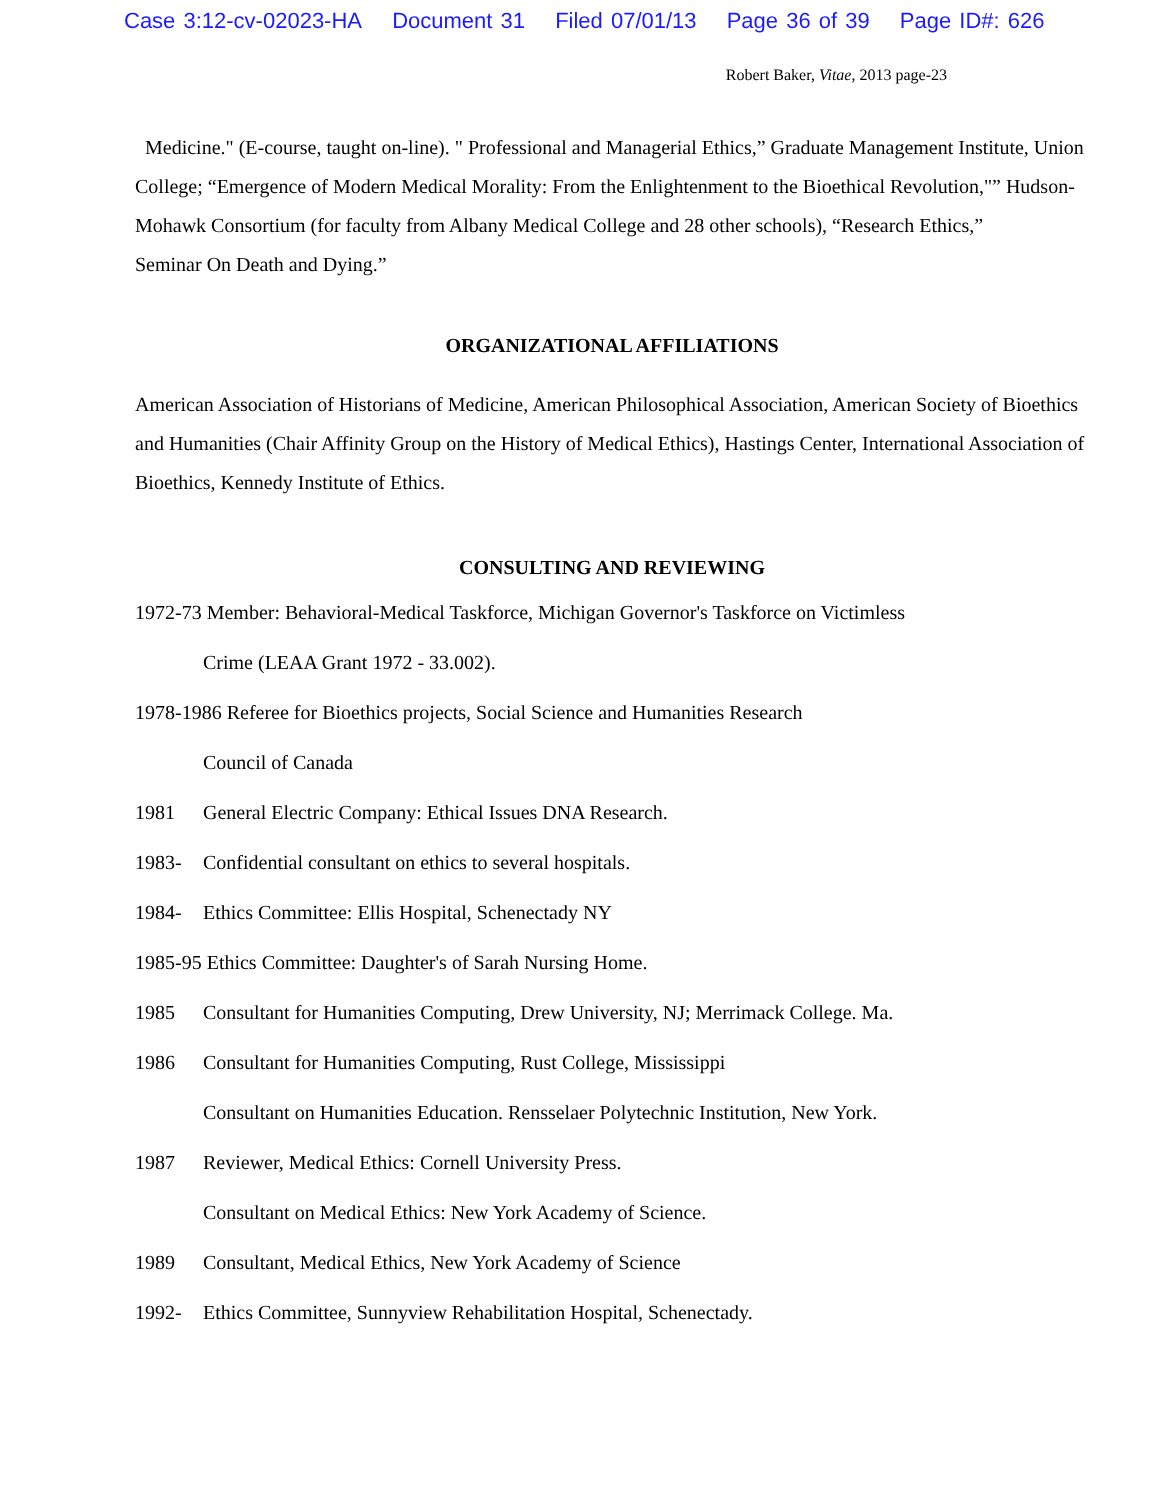Case 3:12-cv-02023-HA Document 31 Filed 07/01/13 Page 36 of 39 Page ID#: 626
Robert Baker, Vitae, 2013 page-23
Medicine." (E-course, taught on-line). " Professional and Managerial Ethics,” Graduate Management Institute, Union College; “Emergence of Modern Medical Morality: From the Enlightenment to the Bioethical Revolution,"” Hudson-Mohawk Consortium (for faculty from Albany Medical College and 28 other schools), “Research Ethics,”
Seminar On Death and Dying.”
ORGANIZATIONAL AFFILIATIONS
American Association of Historians of Medicine, American Philosophical Association, American Society of Bioethics and Humanities (Chair Affinity Group on the History of Medical Ethics), Hastings Center, International Association of Bioethics, Kennedy Institute of Ethics.
CONSULTING AND REVIEWING
1972-73 Member: Behavioral-Medical Taskforce, Michigan Governor's Taskforce on Victimless
Crime (LEAA Grant 1972 - 33.002).
1978-1986 Referee for Bioethics projects, Social Science and Humanities Research
Council of Canada
1981 General Electric Company: Ethical Issues DNA Research.
1983- Confidential consultant on ethics to several hospitals.
1984- Ethics Committee: Ellis Hospital, Schenectady NY
1985-95 Ethics Committee: Daughter's of Sarah Nursing Home.
1985 Consultant for Humanities Computing, Drew University, NJ; Merrimack College. Ma.
1986 Consultant for Humanities Computing, Rust College, Mississippi
Consultant on Humanities Education. Rensselaer Polytechnic Institution, New York.
1987 Reviewer, Medical Ethics: Cornell University Press.
Consultant on Medical Ethics: New York Academy of Science.
1989 Consultant, Medical Ethics, New York Academy of Science
1992- Ethics Committee, Sunnyview Rehabilitation Hospital, Schenectady.